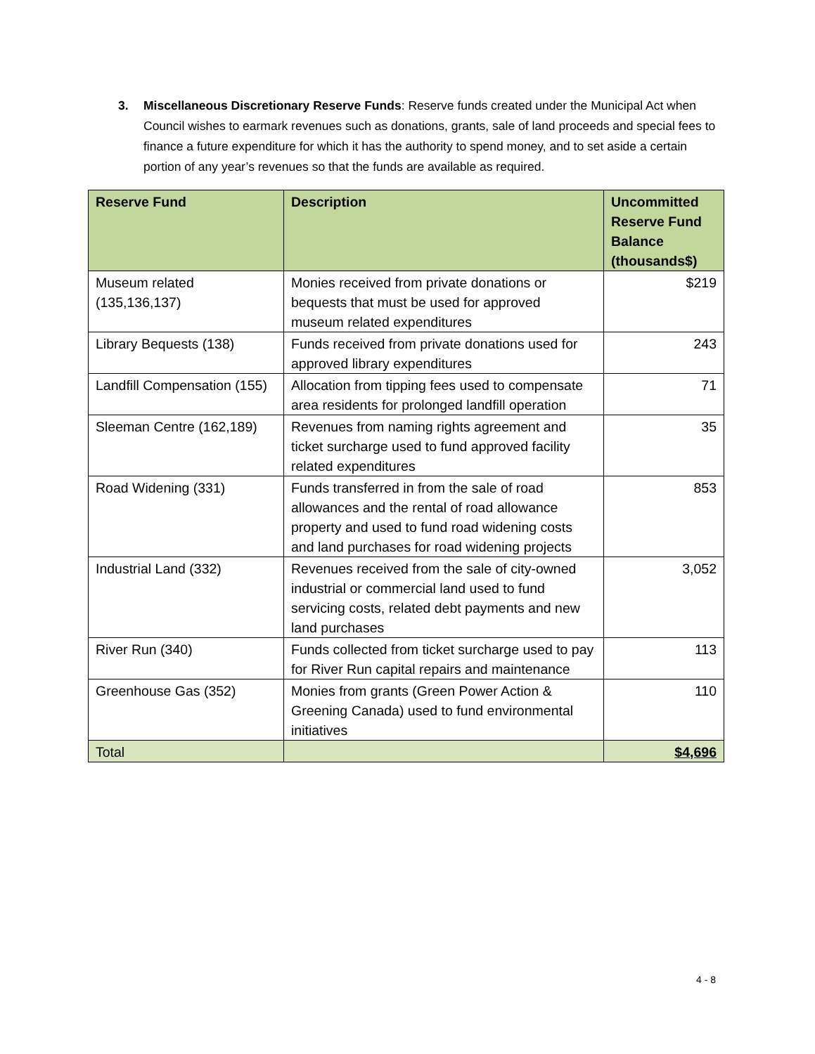3. Miscellaneous Discretionary Reserve Funds: Reserve funds created under the Municipal Act when Council wishes to earmark revenues such as donations, grants, sale of land proceeds and special fees to finance a future expenditure for which it has the authority to spend money, and to set aside a certain portion of any year’s revenues so that the funds are available as required.
| Reserve Fund | Description | Uncommitted Reserve Fund Balance (thousands$) |
| --- | --- | --- |
| Museum related (135,136,137) | Monies received from private donations or bequests that must be used for approved museum related expenditures | $219 |
| Library Bequests (138) | Funds received from private donations used for approved library expenditures | 243 |
| Landfill Compensation (155) | Allocation from tipping fees used to compensate area residents for prolonged landfill operation | 71 |
| Sleeman Centre (162,189) | Revenues from naming rights agreement and ticket surcharge used to fund approved facility related expenditures | 35 |
| Road Widening (331) | Funds transferred in from the sale of road allowances and the rental of road allowance property and used to fund road widening costs and land purchases for road widening projects | 853 |
| Industrial Land (332) | Revenues received from the sale of city-owned industrial or commercial land used to fund servicing costs, related debt payments and new land purchases | 3,052 |
| River Run (340) | Funds collected from ticket surcharge used to pay for River Run capital repairs and maintenance | 113 |
| Greenhouse Gas (352) | Monies from grants (Green Power Action & Greening Canada) used to fund environmental initiatives | 110 |
| Total | | $4,696 |
4 - 8